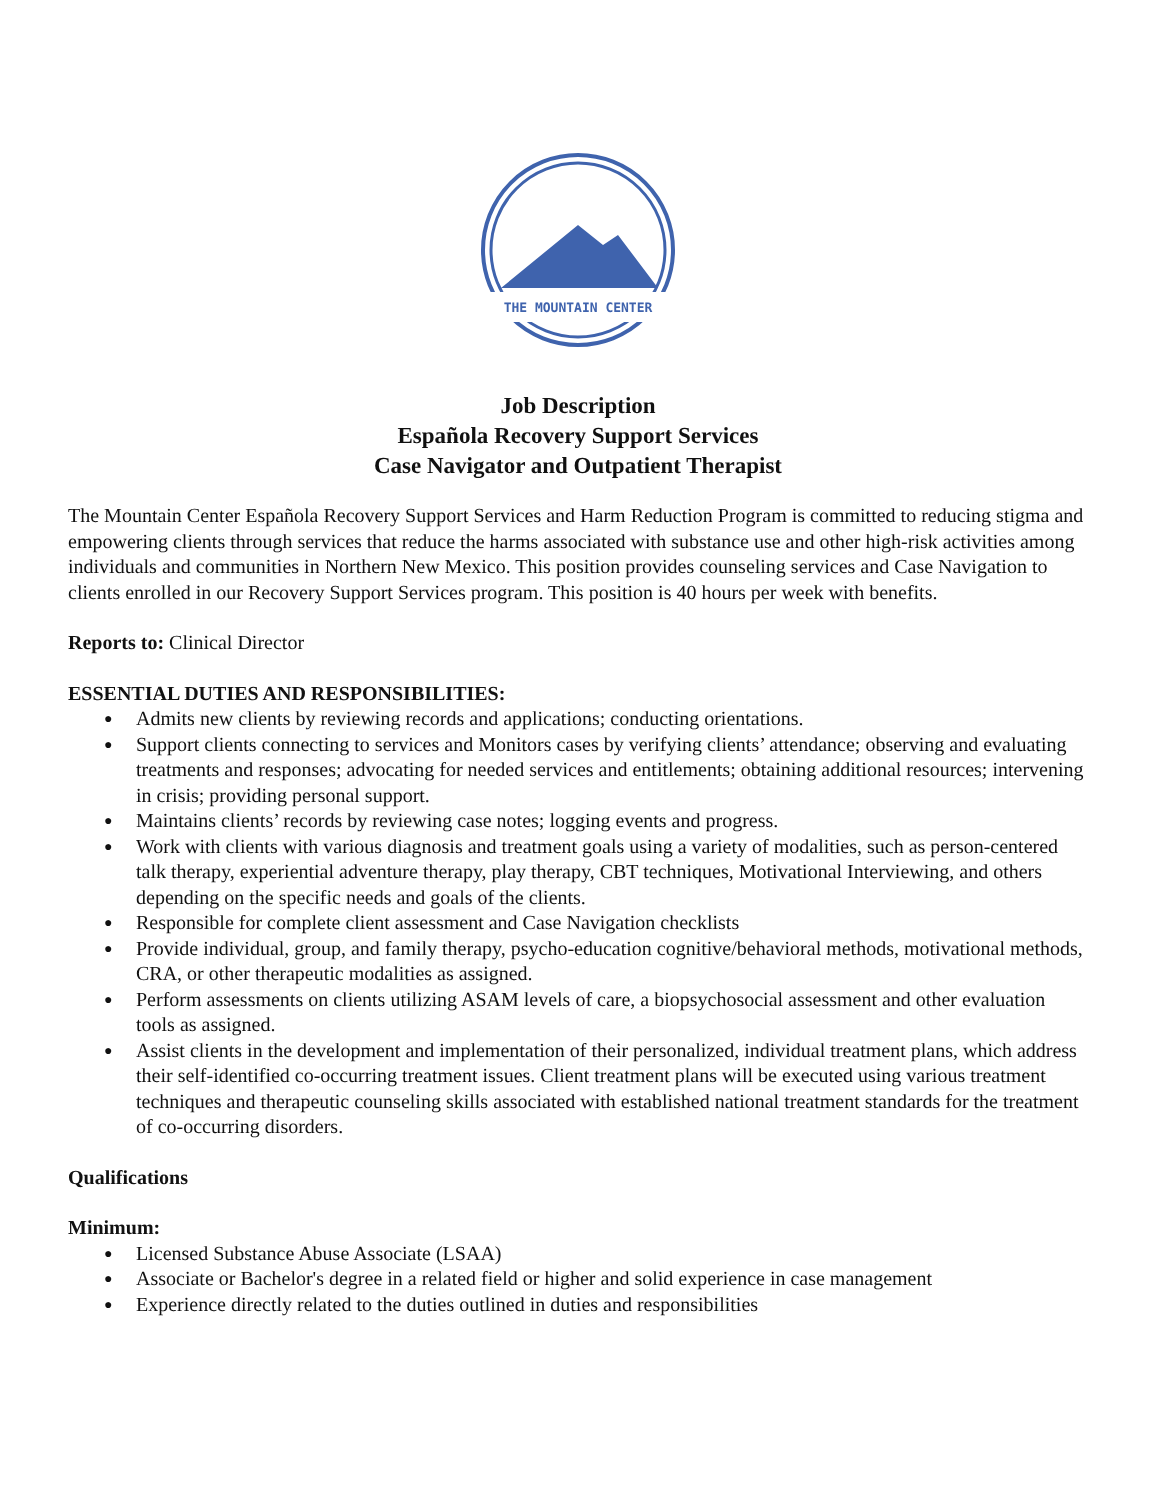THE MOUNTAIN CENTER
Job Description
Española Recovery Support Services
Case Navigator and Outpatient Therapist
The Mountain Center Española Recovery Support Services and Harm Reduction Program is committed to reducing stigma and empowering clients through services that reduce the harms associated with substance use and other high-risk activities among individuals and communities in Northern New Mexico. This position provides counseling services and Case Navigation to clients enrolled in our Recovery Support Services program. This position is 40 hours per week with benefits.
Reports to: Clinical Director
ESSENTIAL DUTIES AND RESPONSIBILITIES:
● Admits new clients by reviewing records and applications; conducting orientations.
● Support clients connecting to services and Monitors cases by verifying clients’ attendance; observing and evaluating treatments and responses; advocating for needed services and entitlements; obtaining additional resources; intervening in crisis; providing personal support.
● Maintains clients’ records by reviewing case notes; logging events and progress.
● Work with clients with various diagnosis and treatment goals using a variety of modalities, such as person-centered talk therapy, experiential adventure therapy, play therapy, CBT techniques, Motivational Interviewing, and others depending on the specific needs and goals of the clients.
● Responsible for complete client assessment and Case Navigation checklists
● Provide individual, group, and family therapy, psycho-education cognitive/behavioral methods, motivational methods, CRA, or other therapeutic modalities as assigned.
● Perform assessments on clients utilizing ASAM levels of care, a biopsychosocial assessment and other evaluation tools as assigned.
● Assist clients in the development and implementation of their personalized, individual treatment plans, which address their self-identified co-occurring treatment issues. Client treatment plans will be executed using various treatment techniques and therapeutic counseling skills associated with established national treatment standards for the treatment of co-occurring disorders.
Qualifications
Minimum:
● Licensed Substance Abuse Associate (LSAA)
● Associate or Bachelor's degree in a related field or higher and solid experience in case management
● Experience directly related to the duties outlined in duties and responsibilities